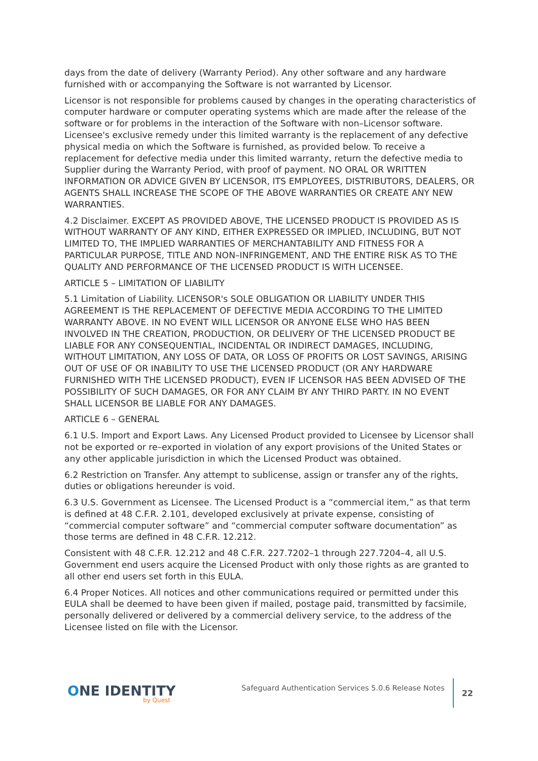days from the date of delivery (Warranty Period). Any other software and any hardware furnished with or accompanying the Software is not warranted by Licensor.
Licensor is not responsible for problems caused by changes in the operating characteristics of computer hardware or computer operating systems which are made after the release of the software or for problems in the interaction of the Software with non–Licensor software. Licensee's exclusive remedy under this limited warranty is the replacement of any defective physical media on which the Software is furnished, as provided below. To receive a replacement for defective media under this limited warranty, return the defective media to Supplier during the Warranty Period, with proof of payment. NO ORAL OR WRITTEN INFORMATION OR ADVICE GIVEN BY LICENSOR, ITS EMPLOYEES, DISTRIBUTORS, DEALERS, OR AGENTS SHALL INCREASE THE SCOPE OF THE ABOVE WARRANTIES OR CREATE ANY NEW WARRANTIES.
4.2 Disclaimer. EXCEPT AS PROVIDED ABOVE, THE LICENSED PRODUCT IS PROVIDED AS IS WITHOUT WARRANTY OF ANY KIND, EITHER EXPRESSED OR IMPLIED, INCLUDING, BUT NOT LIMITED TO, THE IMPLIED WARRANTIES OF MERCHANTABILITY AND FITNESS FOR A PARTICULAR PURPOSE, TITLE AND NON–INFRINGEMENT, AND THE ENTIRE RISK AS TO THE QUALITY AND PERFORMANCE OF THE LICENSED PRODUCT IS WITH LICENSEE.
ARTICLE 5 – LIMITATION OF LIABILITY
5.1 Limitation of Liability. LICENSOR's SOLE OBLIGATION OR LIABILITY UNDER THIS AGREEMENT IS THE REPLACEMENT OF DEFECTIVE MEDIA ACCORDING TO THE LIMITED WARRANTY ABOVE. IN NO EVENT WILL LICENSOR OR ANYONE ELSE WHO HAS BEEN INVOLVED IN THE CREATION, PRODUCTION, OR DELIVERY OF THE LICENSED PRODUCT BE LIABLE FOR ANY CONSEQUENTIAL, INCIDENTAL OR INDIRECT DAMAGES, INCLUDING, WITHOUT LIMITATION, ANY LOSS OF DATA, OR LOSS OF PROFITS OR LOST SAVINGS, ARISING OUT OF USE OF OR INABILITY TO USE THE LICENSED PRODUCT (OR ANY HARDWARE FURNISHED WITH THE LICENSED PRODUCT), EVEN IF LICENSOR HAS BEEN ADVISED OF THE POSSIBILITY OF SUCH DAMAGES, OR FOR ANY CLAIM BY ANY THIRD PARTY. IN NO EVENT SHALL LICENSOR BE LIABLE FOR ANY DAMAGES.
ARTICLE 6 – GENERAL
6.1 U.S. Import and Export Laws. Any Licensed Product provided to Licensee by Licensor shall not be exported or re–exported in violation of any export provisions of the United States or any other applicable jurisdiction in which the Licensed Product was obtained.
6.2 Restriction on Transfer. Any attempt to sublicense, assign or transfer any of the rights, duties or obligations hereunder is void.
6.3 U.S. Government as Licensee. The Licensed Product is a “commercial item,” as that term is defined at 48 C.F.R. 2.101, developed exclusively at private expense, consisting of “commercial computer software” and “commercial computer software documentation” as those terms are defined in 48 C.F.R. 12.212.
Consistent with 48 C.F.R. 12.212 and 48 C.F.R. 227.7202–1 through 227.7204–4, all U.S. Government end users acquire the Licensed Product with only those rights as are granted to all other end users set forth in this EULA.
6.4 Proper Notices. All notices and other communications required or permitted under this EULA shall be deemed to have been given if mailed, postage paid, transmitted by facsimile, personally delivered or delivered by a commercial delivery service, to the address of the Licensee listed on file with the Licensor.
ONE IDENTITY
by Quest
Safeguard Authentication Services 5.0.6 Release Notes
22